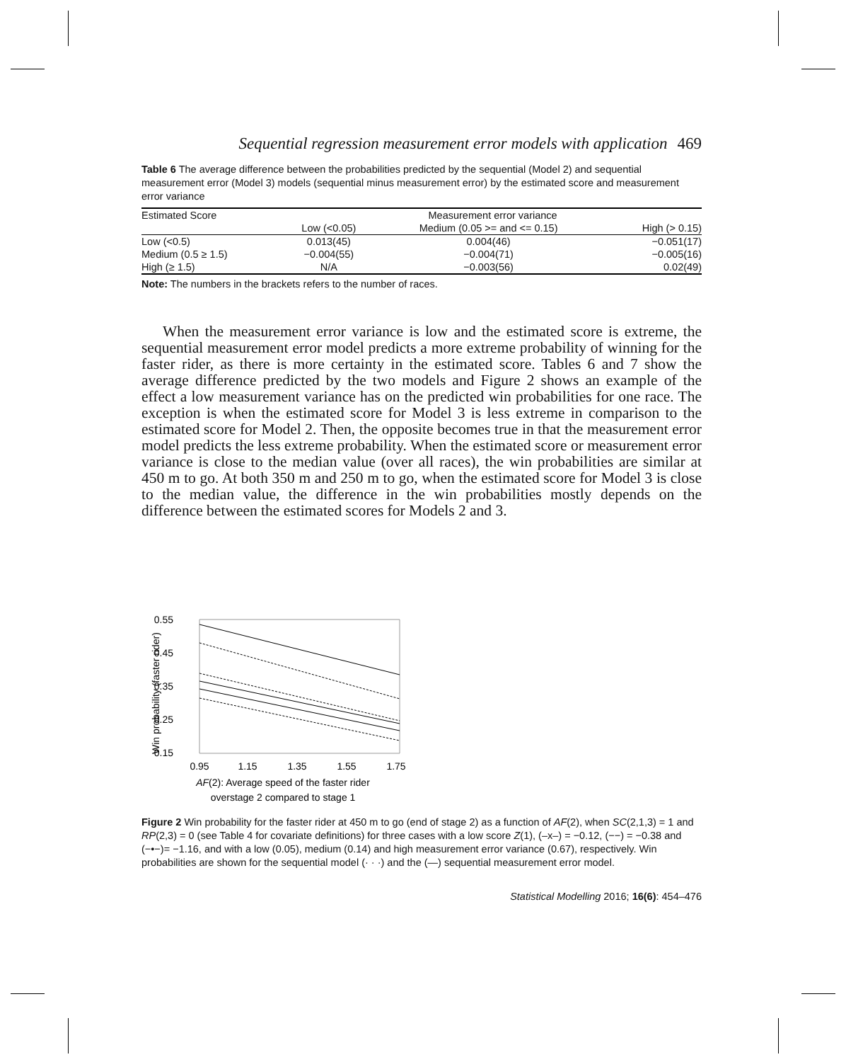Sequential regression measurement error models with application 469
Table 6 The average difference between the probabilities predicted by the sequential (Model 2) and sequential measurement error (Model 3) models (sequential minus measurement error) by the estimated score and measurement error variance
| Estimated Score | Measurement error variance | | |
| --- | --- | --- | --- |
| | Low (<0.05) | Medium (0.05 >= and <= 0.15) | High (> 0.15) |
| Low (<0.5) | 0.013(45) | 0.004(46) | −0.051(17) |
| Medium (0.5 ≥ 1.5) | −0.004(55) | −0.004(71) | −0.005(16) |
| High (≥ 1.5) | N/A | −0.003(56) | 0.02(49) |
Note: The numbers in the brackets refers to the number of races.
When the measurement error variance is low and the estimated score is extreme, the sequential measurement error model predicts a more extreme probability of winning for the faster rider, as there is more certainty in the estimated score. Tables 6 and 7 show the average difference predicted by the two models and Figure 2 shows an example of the effect a low measurement variance has on the predicted win probabilities for one race. The exception is when the estimated score for Model 3 is less extreme in comparison to the estimated score for Model 2. Then, the opposite becomes true in that the measurement error model predicts the less extreme probability. When the estimated score or measurement error variance is close to the median value (over all races), the win probabilities are similar at 450 m to go. At both 350 m and 250 m to go, when the estimated score for Model 3 is close to the median value, the difference in the win probabilities mostly depends on the difference between the estimated scores for Models 2 and 3.
0.55
0.45
0.35
0.25
0.15
Win probability (faster rider)
0.95
1.15
1.35
1.55
1.75
AF(2): Average speed of the faster rider
overstage 2 compared to stage 1
Figure 2 Win probability for the faster rider at 450 m to go (end of stage 2) as a function of AF(2), when SC(2,1,3) = 1 and RP(2,3) = 0 (see Table 4 for covariate definitions) for three cases with a low score Z(1), (–x–) = −0.12, (−−) = −0.38 and (−•−)= −1.16, and with a low (0.05), medium (0.14) and high measurement error variance (0.67), respectively. Win probabilities are shown for the sequential model (· · ·) and the (—) sequential measurement error model.
Statistical Modelling 2016; 16(6): 454–476